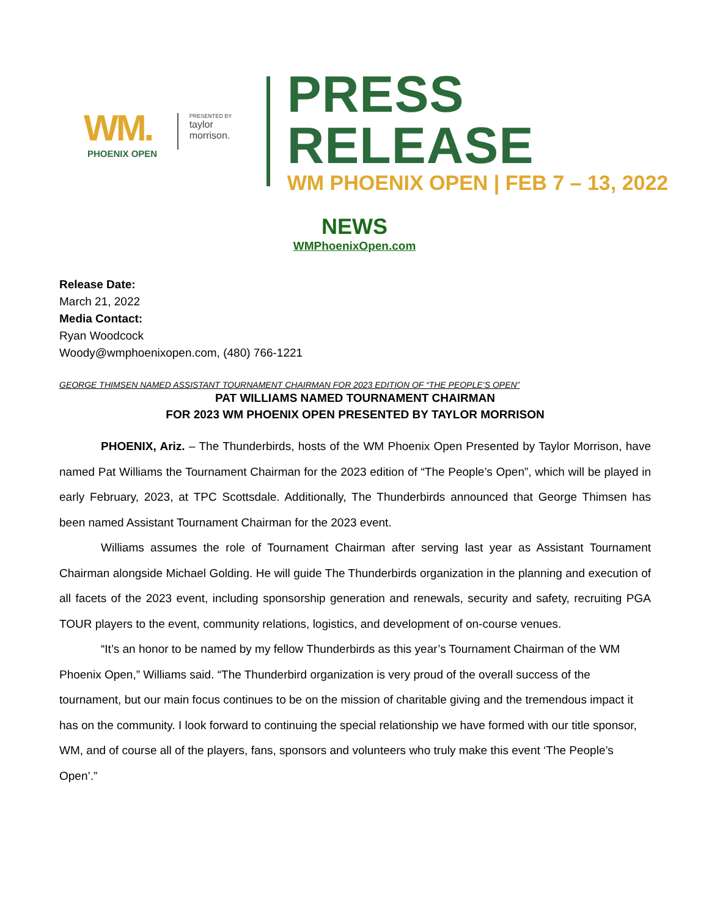WM.
PHOENIX OPEN
PRESENTED BY
taylor morrison.
PRESS RELEASE
WM PHOENIX OPEN | FEB 7 – 13, 2022
NEWS
WMPhoenixOpen.com
Release Date:
March 21, 2022
Media Contact:
Ryan Woodcock
Woody@wmphoenixopen.com, (480) 766-1221
GEORGE THIMSEN NAMED ASSISTANT TOURNAMENT CHAIRMAN FOR 2023 EDITION OF “THE PEOPLE’S OPEN”
PAT WILLIAMS NAMED TOURNAMENT CHAIRMAN
FOR 2023 WM PHOENIX OPEN PRESENTED BY TAYLOR MORRISON
PHOENIX, Ariz. – The Thunderbirds, hosts of the WM Phoenix Open Presented by Taylor Morrison, have named Pat Williams the Tournament Chairman for the 2023 edition of “The People’s Open”, which will be played in early February, 2023, at TPC Scottsdale. Additionally, The Thunderbirds announced that George Thimsen has been named Assistant Tournament Chairman for the 2023 event.
Williams assumes the role of Tournament Chairman after serving last year as Assistant Tournament Chairman alongside Michael Golding. He will guide The Thunderbirds organization in the planning and execution of all facets of the 2023 event, including sponsorship generation and renewals, security and safety, recruiting PGA TOUR players to the event, community relations, logistics, and development of on-course venues.
“It’s an honor to be named by my fellow Thunderbirds as this year’s Tournament Chairman of the WM Phoenix Open,” Williams said. “The Thunderbird organization is very proud of the overall success of the tournament, but our main focus continues to be on the mission of charitable giving and the tremendous impact it has on the community. I look forward to continuing the special relationship we have formed with our title sponsor, WM, and of course all of the players, fans, sponsors and volunteers who truly make this event ‘The People’s Open’.”